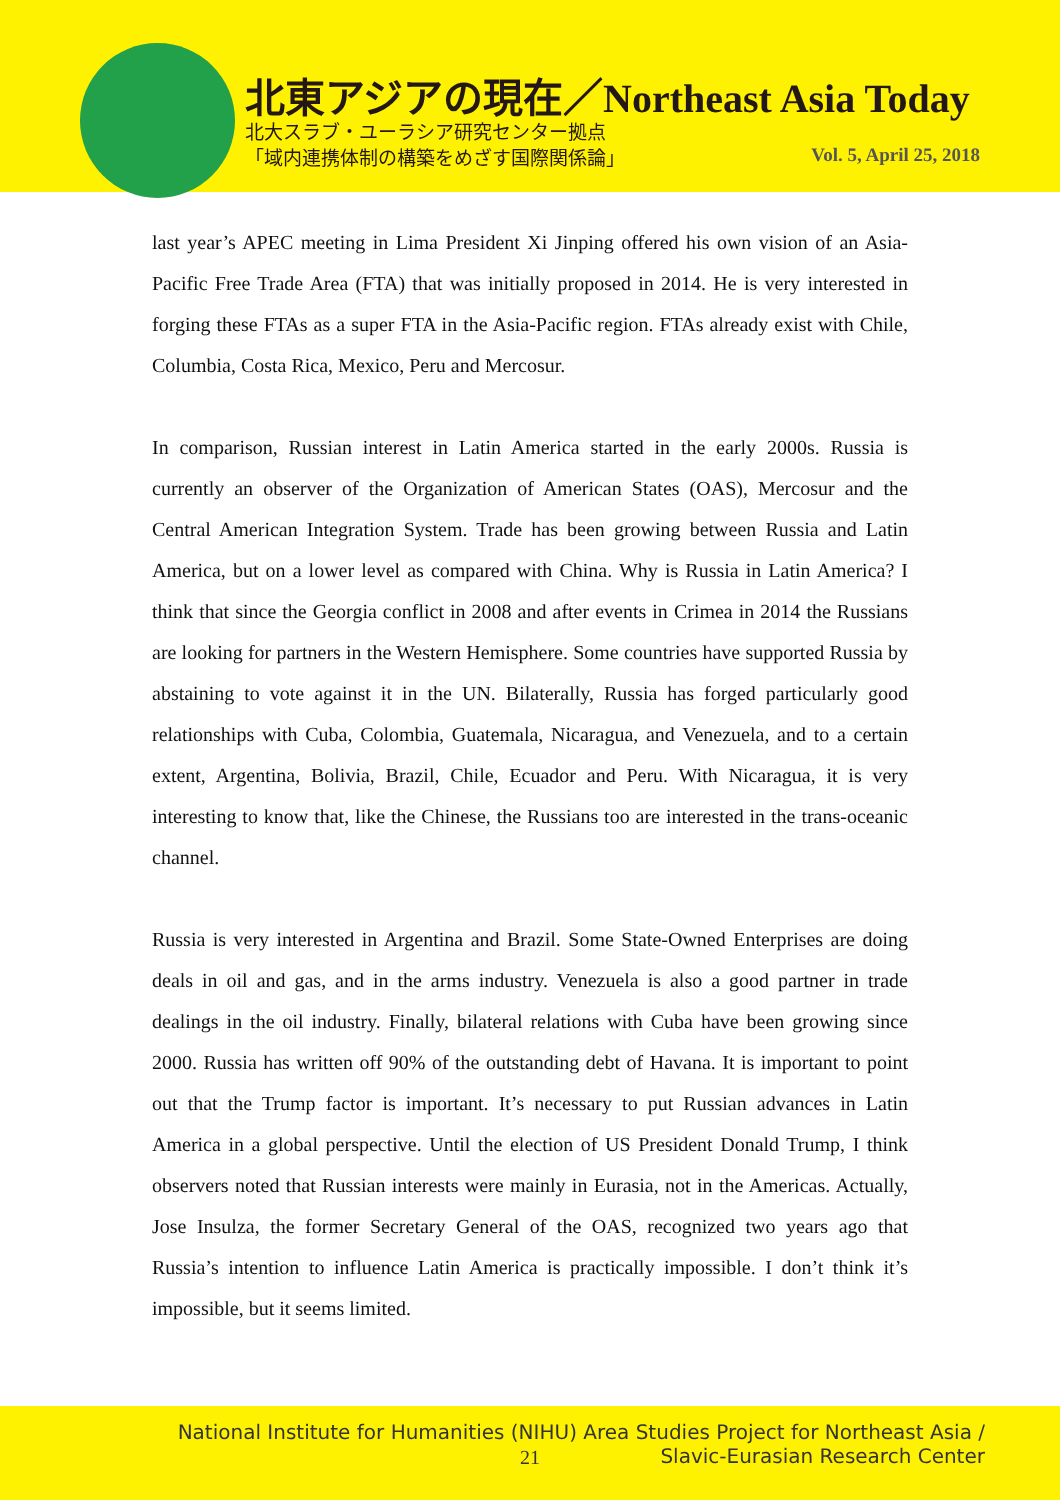北東アジアの現在／Northeast Asia Today
北大スラブ・ユーラシア研究センター拠点
「域内連携体制の構築をめざす国際関係論」
Vol. 5, April 25, 2018
last year’s APEC meeting in Lima President Xi Jinping offered his own vision of an Asia-Pacific Free Trade Area (FTA) that was initially proposed in 2014. He is very interested in forging these FTAs as a super FTA in the Asia-Pacific region. FTAs already exist with Chile, Columbia, Costa Rica, Mexico, Peru and Mercosur.
In comparison, Russian interest in Latin America started in the early 2000s. Russia is currently an observer of the Organization of American States (OAS), Mercosur and the Central American Integration System. Trade has been growing between Russia and Latin America, but on a lower level as compared with China. Why is Russia in Latin America? I think that since the Georgia conflict in 2008 and after events in Crimea in 2014 the Russians are looking for partners in the Western Hemisphere. Some countries have supported Russia by abstaining to vote against it in the UN. Bilaterally, Russia has forged particularly good relationships with Cuba, Colombia, Guatemala, Nicaragua, and Venezuela, and to a certain extent, Argentina, Bolivia, Brazil, Chile, Ecuador and Peru. With Nicaragua, it is very interesting to know that, like the Chinese, the Russians too are interested in the trans-oceanic channel.
Russia is very interested in Argentina and Brazil. Some State-Owned Enterprises are doing deals in oil and gas, and in the arms industry. Venezuela is also a good partner in trade dealings in the oil industry. Finally, bilateral relations with Cuba have been growing since 2000. Russia has written off 90% of the outstanding debt of Havana. It is important to point out that the Trump factor is important. It’s necessary to put Russian advances in Latin America in a global perspective. Until the election of US President Donald Trump, I think observers noted that Russian interests were mainly in Eurasia, not in the Americas. Actually, Jose Insulza, the former Secretary General of the OAS, recognized two years ago that Russia’s intention to influence Latin America is practically impossible. I don’t think it’s impossible, but it seems limited.
National Institute for Humanities (NIHU) Area Studies Project for Northeast Asia /
Slavic-Eurasian Research Center
21